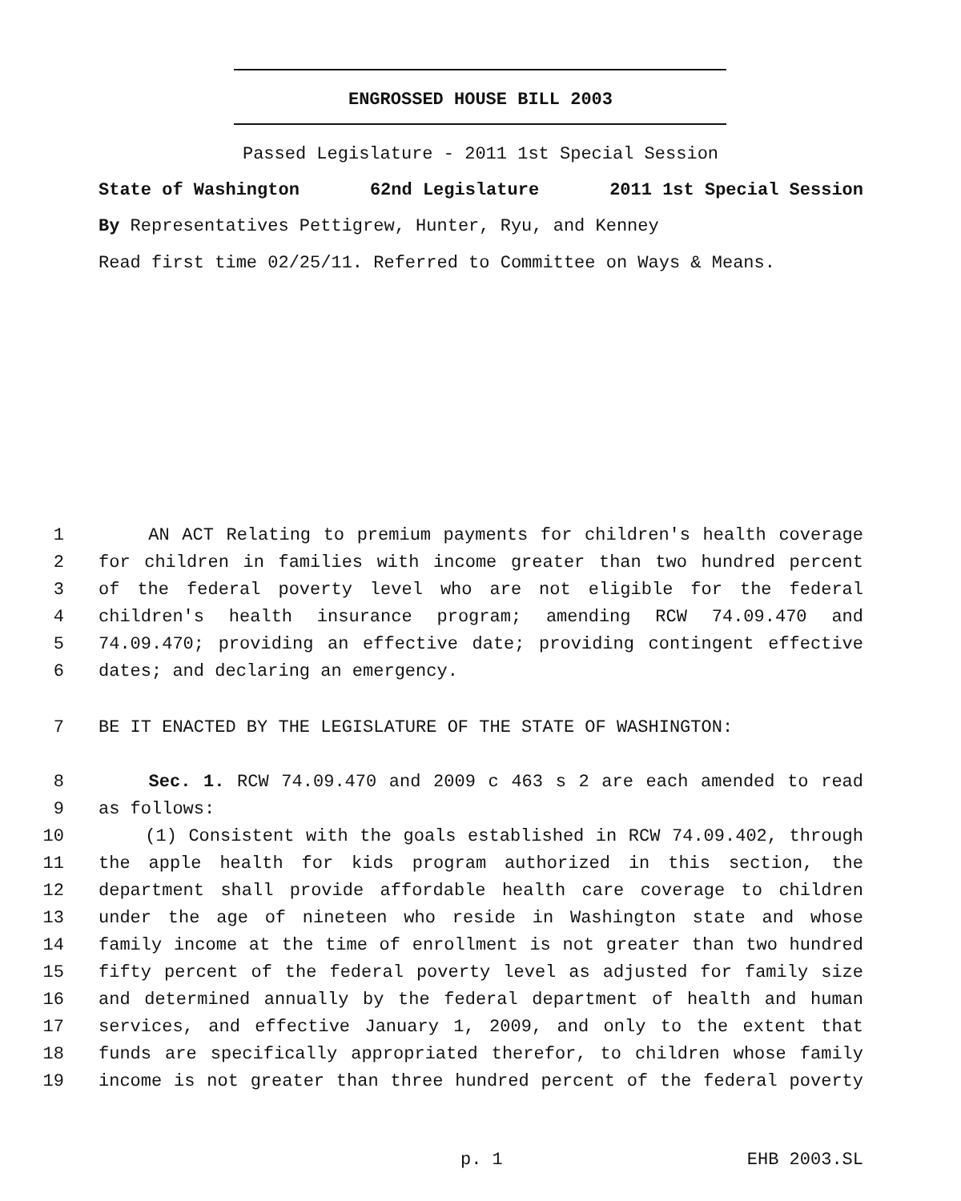ENGROSSED HOUSE BILL 2003
Passed Legislature - 2011 1st Special Session
State of Washington 62nd Legislature 2011 1st Special Session
By Representatives Pettigrew, Hunter, Ryu, and Kenney
Read first time 02/25/11. Referred to Committee on Ways & Means.
1 AN ACT Relating to premium payments for children's health coverage
2 for children in families with income greater than two hundred percent
3 of the federal poverty level who are not eligible for the federal
4 children's health insurance program; amending RCW 74.09.470 and
5 74.09.470; providing an effective date; providing contingent effective
6 dates; and declaring an emergency.
7 BE IT ENACTED BY THE LEGISLATURE OF THE STATE OF WASHINGTON:
8 Sec. 1. RCW 74.09.470 and 2009 c 463 s 2 are each amended to read
9 as follows:
10 (1) Consistent with the goals established in RCW 74.09.402, through
11 the apple health for kids program authorized in this section, the
12 department shall provide affordable health care coverage to children
13 under the age of nineteen who reside in Washington state and whose
14 family income at the time of enrollment is not greater than two hundred
15 fifty percent of the federal poverty level as adjusted for family size
16 and determined annually by the federal department of health and human
17 services, and effective January 1, 2009, and only to the extent that
18 funds are specifically appropriated therefor, to children whose family
19 income is not greater than three hundred percent of the federal poverty
p. 1 EHB 2003.SL